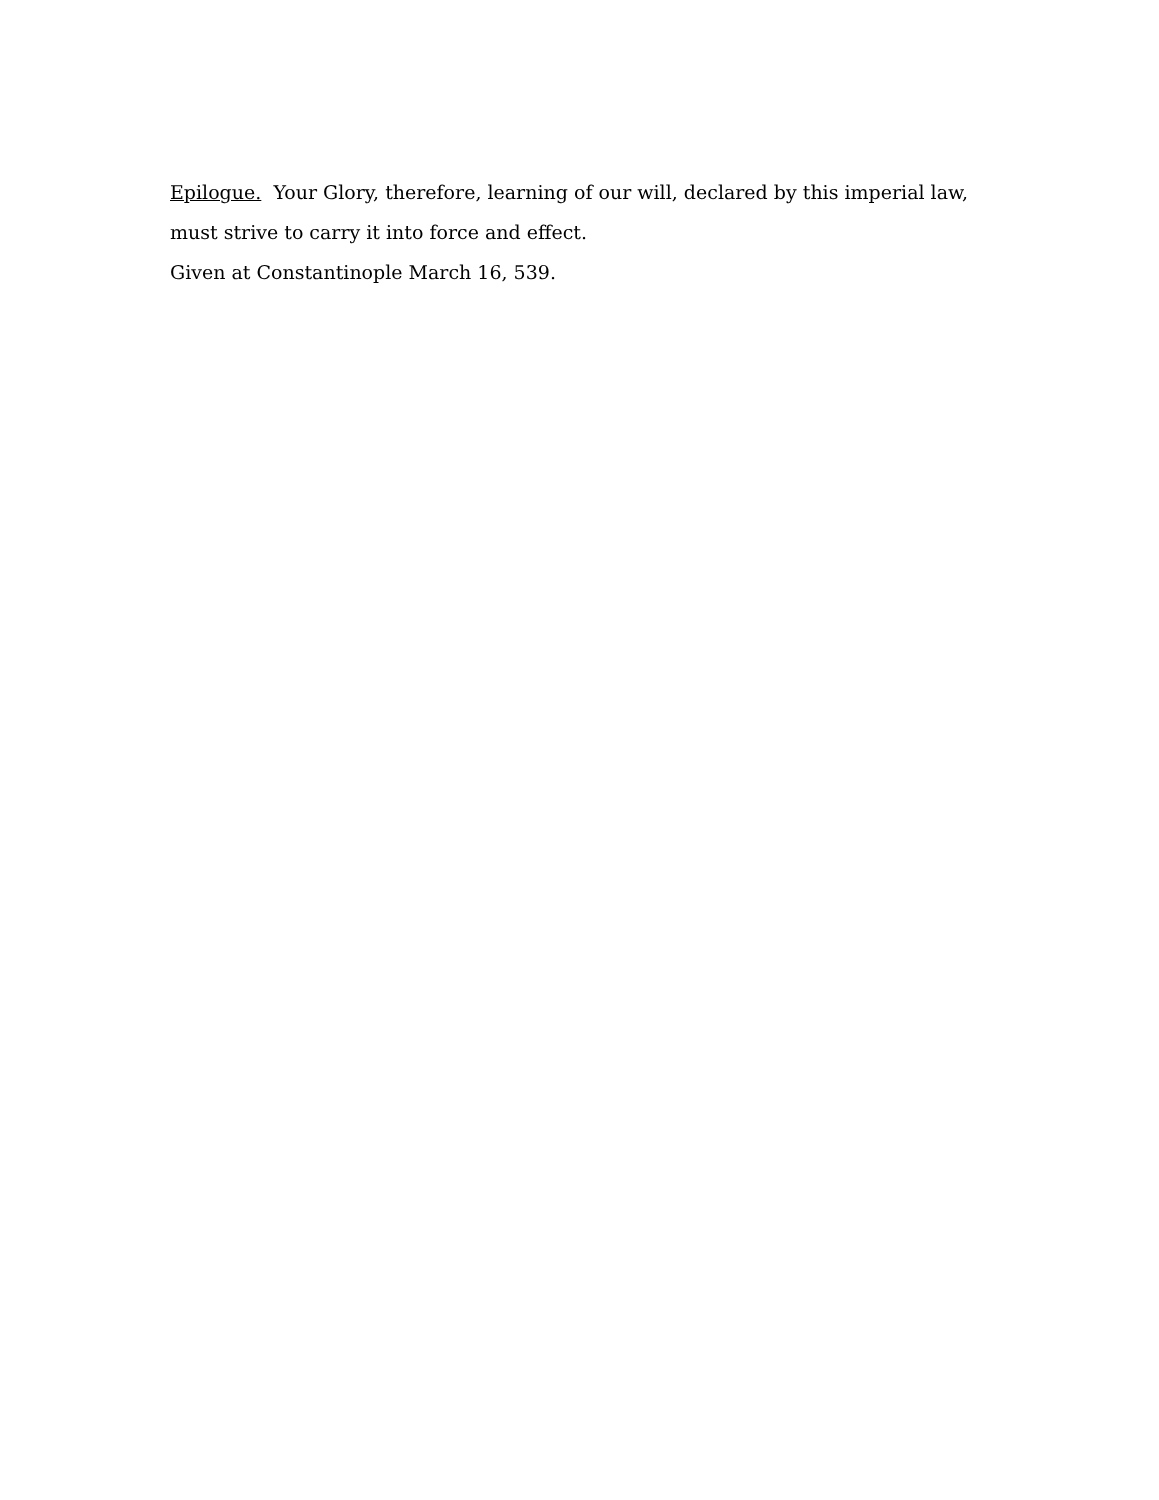Epilogue. Your Glory, therefore, learning of our will, declared by this imperial law, must strive to carry it into force and effect.
Given at Constantinople March 16, 539.